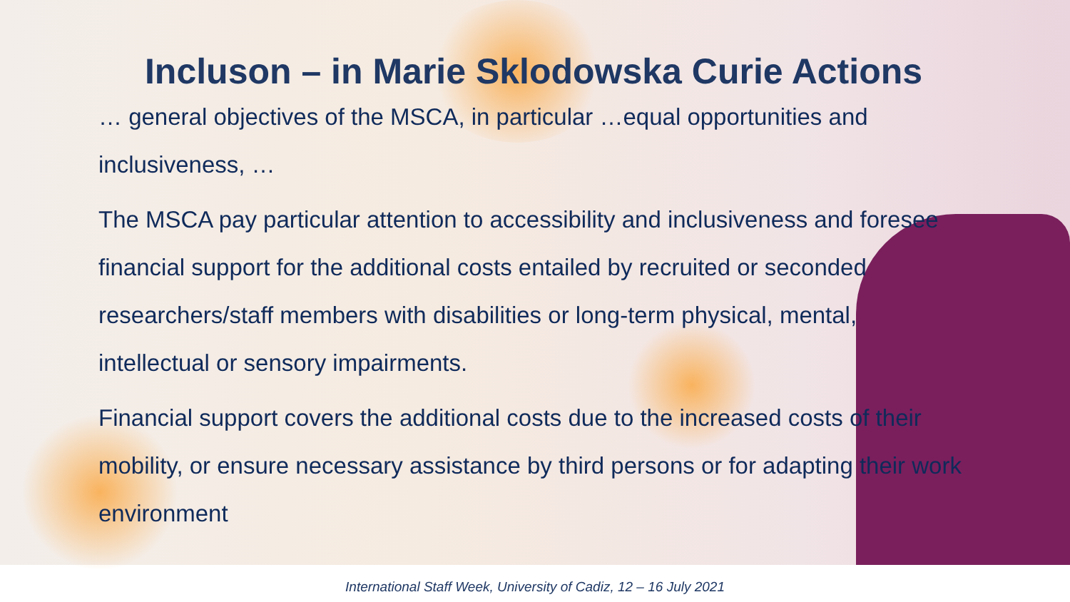Incluson – in Marie Sklodowska Curie Actions
… general objectives of the MSCA, in particular …equal opportunities and inclusiveness, …
The MSCA pay particular attention to accessibility and inclusiveness and foresee financial support for the additional costs entailed by recruited or seconded researchers/staff members with disabilities or long-term physical, mental, intellectual or sensory impairments.
Financial support covers the additional costs due to the increased costs of their mobility, or ensure necessary assistance by third persons or for adapting their work environment
International Staff Week, University of Cadiz, 12 – 16 July 2021